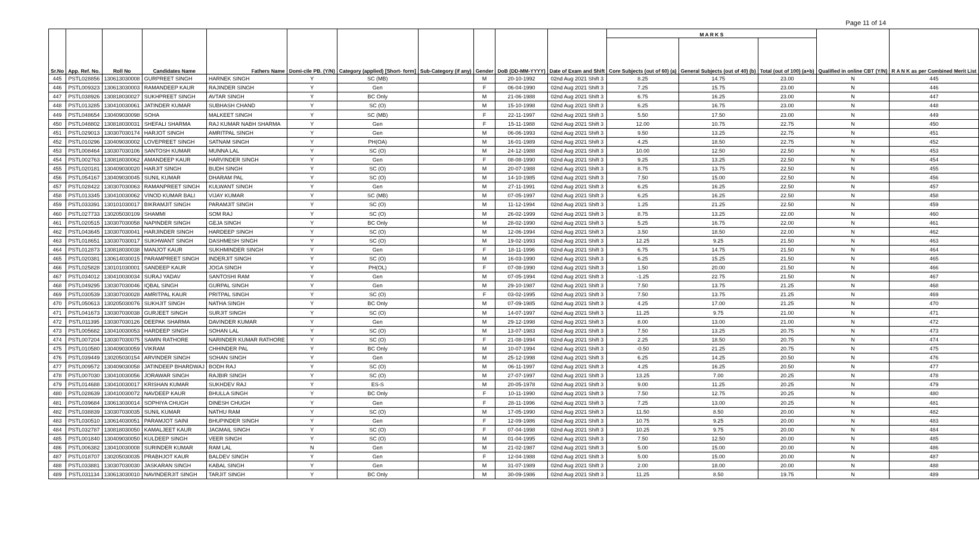Page 11 of 14
| Sr.No | App. Ref. No. | Roll No | Candidates Name | Fathers Name | Domi-cile PB. (Y/N) | Category (applied) [Short- form] | Sub-Category (if any) | Gender | DoB (DD-MM-YYYY) | Date of Exam and Shift | M A R K S | | | Qualified in online CBT (Y/N) | R A N K as per Combined Merit List |
| --- | --- | --- | --- | --- | --- | --- | --- | --- | --- | --- | --- | --- | --- | --- | --- |
| | | | | | | | | | | | Core Subjects (out of 60) (a) | General Subjects (out of 40) (b) | Total (out of 100) (a+b) | | |
| 445 | PSTL028856 | 130613030008 | GURPREET SINGH | HARNEK SINGH | Y | SC (MB) | | M | 20-10-1992 | 02nd Aug 2021 Shift 3 | 8.25 | 14.75 | 23.00 | N | 445 |
| 446 | PSTL009323 | 130613030003 | RAMANDEEP KAUR | RAJINDER SINGH | Y | Gen | | F | 06-04-1990 | 02nd Aug 2021 Shift 3 | 7.25 | 15.75 | 23.00 | N | 446 |
| 447 | PSTL038926 | 130818030027 | SUKHPREET SINGH | AVTAR SINGH | Y | BC Only | | M | 21-06-1988 | 02nd Aug 2021 Shift 3 | 6.75 | 16.25 | 23.00 | N | 447 |
| 448 | PSTL013285 | 130410030061 | JATINDER KUMAR | SUBHASH CHAND | Y | SC (O) | | M | 15-10-1998 | 02nd Aug 2021 Shift 3 | 6.25 | 16.75 | 23.00 | N | 448 |
| 449 | PSTL048654 | 130409030098 | SOHA | MALKEET SINGH | Y | SC (MB) | | F | 22-11-1997 | 02nd Aug 2021 Shift 3 | 5.50 | 17.50 | 23.00 | N | 449 |
| 450 | PSTL048802 | 130818030031 | SHEFALI SHARMA | RAJ KUMAR NABH SHARMA | Y | Gen | | F | 15-11-1988 | 02nd Aug 2021 Shift 3 | 12.00 | 10.75 | 22.75 | N | 450 |
| 451 | PSTL029013 | 130307030174 | HARJOT SINGH | AMRITPAL SINGH | Y | Gen | | M | 06-06-1993 | 02nd Aug 2021 Shift 3 | 9.50 | 13.25 | 22.75 | N | 451 |
| 452 | PSTL010296 | 130409030002 | LOVEPREET SINGH | SATNAM SINGH | Y | PH(OA) | | M | 16-01-1989 | 02nd Aug 2021 Shift 3 | 4.25 | 18.50 | 22.75 | N | 452 |
| 453 | PSTL008464 | 130307030106 | SANTOSH KUMAR | MUNNA LAL | Y | SC (O) | | M | 24-12-1988 | 02nd Aug 2021 Shift 3 | 10.00 | 12.50 | 22.50 | N | 453 |
| 454 | PSTL002763 | 130818030062 | AMANDEEP KAUR | HARVINDER SINGH | Y | Gen | | F | 08-08-1990 | 02nd Aug 2021 Shift 3 | 9.25 | 13.25 | 22.50 | N | 454 |
| 455 | PSTL020181 | 130409030020 | HARJIT SINGH | BUDH SINGH | Y | SC (O) | | M | 20-07-1988 | 02nd Aug 2021 Shift 3 | 8.75 | 13.75 | 22.50 | N | 455 |
| 456 | PSTL054167 | 130409030045 | SUNIL KUMAR | DHARAM PAL | Y | SC (O) | | M | 14-10-1985 | 02nd Aug 2021 Shift 3 | 7.50 | 15.00 | 22.50 | N | 456 |
| 457 | PSTL028422 | 130307030063 | RAMANPREET SINGH | KULWANT SINGH | Y | Gen | | M | 27-11-1991 | 02nd Aug 2021 Shift 3 | 6.25 | 16.25 | 22.50 | N | 457 |
| 458 | PSTL013345 | 130410030062 | VINOD KUMAR BALI | VIJAY KUMAR | Y | SC (MB) | | M | 07-05-1997 | 02nd Aug 2021 Shift 3 | 6.25 | 16.25 | 22.50 | N | 458 |
| 459 | PSTL033391 | 130101030017 | BIKRAMJIT SINGH | PARAMJIT SINGH | Y | SC (O) | | M | 11-12-1994 | 02nd Aug 2021 Shift 3 | 1.25 | 21.25 | 22.50 | N | 459 |
| 460 | PSTL027733 | 130205030109 | SHAMMI | SOM RAJ | Y | SC (O) | | M | 26-02-1999 | 02nd Aug 2021 Shift 3 | 8.75 | 13.25 | 22.00 | N | 460 |
| 461 | PSTL020515 | 130307030058 | NAPINDER SINGH | GEJA SINGH | Y | BC Only | | M | 28-02-1990 | 02nd Aug 2021 Shift 3 | 5.25 | 16.75 | 22.00 | N | 461 |
| 462 | PSTL043645 | 130307030041 | HARJINDER SINGH | HARDEEP SINGH | Y | SC (O) | | M | 12-06-1994 | 02nd Aug 2021 Shift 3 | 3.50 | 18.50 | 22.00 | N | 462 |
| 463 | PSTL018651 | 130307030017 | SUKHWANT SINGH | DASHMESH SINGH | Y | SC (O) | | M | 19-02-1993 | 02nd Aug 2021 Shift 3 | 12.25 | 9.25 | 21.50 | N | 463 |
| 464 | PSTL012873 | 130818030038 | MANJOT KAUR | SUKHMINDER SINGH | Y | Gen | | F | 18-11-1996 | 02nd Aug 2021 Shift 3 | 6.75 | 14.75 | 21.50 | N | 464 |
| 465 | PSTL020381 | 130614030015 | PARAMPREET SINGH | INDERJIT SINGH | Y | SC (O) | | M | 16-03-1990 | 02nd Aug 2021 Shift 3 | 6.25 | 15.25 | 21.50 | N | 465 |
| 466 | PSTL025828 | 130101030001 | SANDEEP KAUR | JOGA SINGH | Y | PH(OL) | | F | 07-08-1990 | 02nd Aug 2021 Shift 3 | 1.50 | 20.00 | 21.50 | N | 466 |
| 467 | PSTL034012 | 130410030034 | SURAJ YADAV | SANTOSHI RAM | Y | Gen | | M | 07-05-1994 | 02nd Aug 2021 Shift 3 | -1.25 | 22.75 | 21.50 | N | 467 |
| 468 | PSTL049295 | 130307030046 | IQBAL SINGH | GURPAL SINGH | Y | Gen | | M | 29-10-1987 | 02nd Aug 2021 Shift 3 | 7.50 | 13.75 | 21.25 | N | 468 |
| 469 | PSTL030539 | 130307030028 | AMRITPAL KAUR | PRITPAL SINGH | Y | SC (O) | | F | 03-02-1995 | 02nd Aug 2021 Shift 3 | 7.50 | 13.75 | 21.25 | N | 469 |
| 470 | PSTL050613 | 130205030076 | SUKHJIT SINGH | NATHA SINGH | Y | BC Only | | M | 07-09-1985 | 02nd Aug 2021 Shift 3 | 4.25 | 17.00 | 21.25 | N | 470 |
| 471 | PSTL041673 | 130307030038 | GURJEET SINGH | SURJIT SINGH | Y | SC (O) | | M | 14-07-1997 | 02nd Aug 2021 Shift 3 | 11.25 | 9.75 | 21.00 | N | 471 |
| 472 | PSTL011395 | 130307030126 | DEEPAK SHARMA | DAVINDER KUMAR | Y | Gen | | M | 29-12-1998 | 02nd Aug 2021 Shift 3 | 8.00 | 13.00 | 21.00 | N | 472 |
| 473 | PSTL005682 | 130410030053 | HARDEEP SINGH | SOHAN LAL | Y | SC (O) | | M | 13-07-1983 | 02nd Aug 2021 Shift 3 | 7.50 | 13.25 | 20.75 | N | 473 |
| 474 | PSTL007204 | 130307030075 | SAMIN RATHORE | NARINDER KUMAR RATHORE | Y | SC (O) | | F | 21-08-1994 | 02nd Aug 2021 Shift 3 | 2.25 | 18.50 | 20.75 | N | 474 |
| 475 | PSTL010580 | 130409030059 | VIKRAM | CHHINDER PAL | Y | BC Only | | M | 10-07-1994 | 02nd Aug 2021 Shift 3 | -0.50 | 21.25 | 20.75 | N | 475 |
| 476 | PSTL039449 | 130205030154 | ARVINDER SINGH | SOHAN SINGH | Y | Gen | | M | 25-12-1998 | 02nd Aug 2021 Shift 3 | 6.25 | 14.25 | 20.50 | N | 476 |
| 477 | PSTL009572 | 130409030058 | JATINDEEP BHARDWAJ | BODH RAJ | Y | SC (O) | | M | 06-11-1997 | 02nd Aug 2021 Shift 3 | 4.25 | 16.25 | 20.50 | N | 477 |
| 478 | PSTL007030 | 130410030056 | JORAWAR SINGH | RAJBIR SINGH | Y | SC (O) | | M | 27-07-1997 | 02nd Aug 2021 Shift 3 | 13.25 | 7.00 | 20.25 | N | 478 |
| 479 | PSTL014688 | 130410030017 | KRISHAN KUMAR | SUKHDEV RAJ | Y | ES-S | | M | 20-05-1978 | 02nd Aug 2021 Shift 3 | 9.00 | 11.25 | 20.25 | N | 479 |
| 480 | PSTL028639 | 130410030072 | NAVDEEP KAUR | BHULLA SINGH | Y | BC Only | | F | 10-11-1990 | 02nd Aug 2021 Shift 3 | 7.50 | 12.75 | 20.25 | N | 480 |
| 481 | PSTL039684 | 130613030014 | SOPHIYA CHUGH | DINESH CHUGH | Y | Gen | | F | 28-11-1996 | 02nd Aug 2021 Shift 3 | 7.25 | 13.00 | 20.25 | N | 481 |
| 482 | PSTL038839 | 130307030035 | SUNIL KUMAR | NATHU RAM | Y | SC (O) | | M | 17-05-1990 | 02nd Aug 2021 Shift 3 | 11.50 | 8.50 | 20.00 | N | 482 |
| 483 | PSTL030510 | 130614030051 | PARAMJOT SAINI | BHUPINDER SINGH | Y | Gen | | F | 12-09-1986 | 02nd Aug 2021 Shift 3 | 10.75 | 9.25 | 20.00 | N | 483 |
| 484 | PSTL032787 | 130818030050 | KAMALJEET KAUR | JAGMAIL SINGH | Y | SC (O) | | F | 07-04-1998 | 02nd Aug 2021 Shift 3 | 10.25 | 9.75 | 20.00 | N | 484 |
| 485 | PSTL001840 | 130409030050 | KULDEEP SINGH | VEER SINGH | Y | SC (O) | | M | 01-04-1995 | 02nd Aug 2021 Shift 3 | 7.50 | 12.50 | 20.00 | N | 485 |
| 486 | PSTL006382 | 130410030008 | SURINDER KUMAR | RAM LAL | N | Gen | | M | 21-02-1987 | 02nd Aug 2021 Shift 3 | 5.00 | 15.00 | 20.00 | N | 486 |
| 487 | PSTL018707 | 130205030035 | PRABHJOT KAUR | BALDEV SINGH | Y | Gen | | F | 12-04-1988 | 02nd Aug 2021 Shift 3 | 5.00 | 15.00 | 20.00 | N | 487 |
| 488 | PSTL033881 | 130307030030 | JASKARAN SINGH | KABAL SINGH | Y | Gen | | M | 31-07-1989 | 02nd Aug 2021 Shift 3 | 2.00 | 18.00 | 20.00 | N | 488 |
| 489 | PSTL031134 | 130613030010 | NAVINDERJIT SINGH | TARJIT SINGH | Y | BC Only | | M | 30-09-1986 | 02nd Aug 2021 Shift 3 | 11.25 | 8.50 | 19.75 | N | 489 |